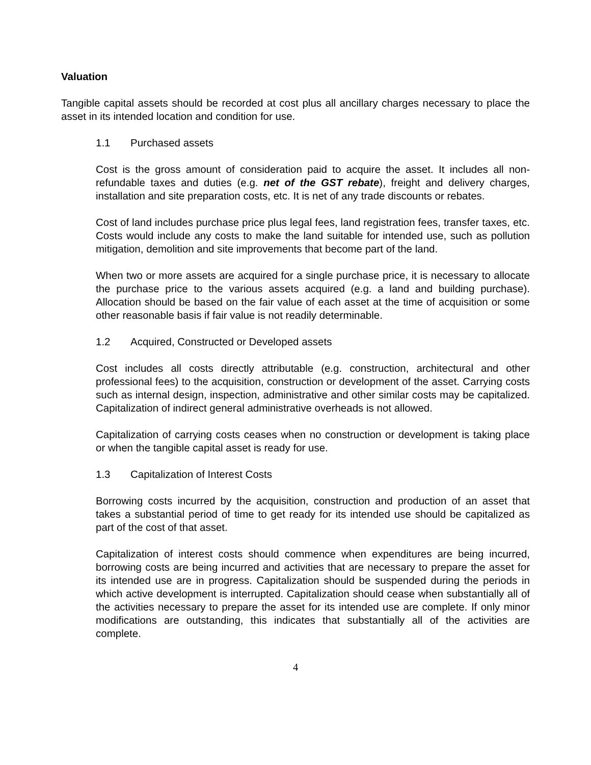Valuation
Tangible capital assets should be recorded at cost plus all ancillary charges necessary to place the asset in its intended location and condition for use.
1.1 Purchased assets
Cost is the gross amount of consideration paid to acquire the asset. It includes all non-refundable taxes and duties (e.g. net of the GST rebate), freight and delivery charges, installation and site preparation costs, etc. It is net of any trade discounts or rebates.
Cost of land includes purchase price plus legal fees, land registration fees, transfer taxes, etc. Costs would include any costs to make the land suitable for intended use, such as pollution mitigation, demolition and site improvements that become part of the land.
When two or more assets are acquired for a single purchase price, it is necessary to allocate the purchase price to the various assets acquired (e.g. a land and building purchase). Allocation should be based on the fair value of each asset at the time of acquisition or some other reasonable basis if fair value is not readily determinable.
1.2 Acquired, Constructed or Developed assets
Cost includes all costs directly attributable (e.g. construction, architectural and other professional fees) to the acquisition, construction or development of the asset. Carrying costs such as internal design, inspection, administrative and other similar costs may be capitalized. Capitalization of indirect general administrative overheads is not allowed.
Capitalization of carrying costs ceases when no construction or development is taking place or when the tangible capital asset is ready for use.
1.3 Capitalization of Interest Costs
Borrowing costs incurred by the acquisition, construction and production of an asset that takes a substantial period of time to get ready for its intended use should be capitalized as part of the cost of that asset.
Capitalization of interest costs should commence when expenditures are being incurred, borrowing costs are being incurred and activities that are necessary to prepare the asset for its intended use are in progress. Capitalization should be suspended during the periods in which active development is interrupted. Capitalization should cease when substantially all of the activities necessary to prepare the asset for its intended use are complete. If only minor modifications are outstanding, this indicates that substantially all of the activities are complete.
4